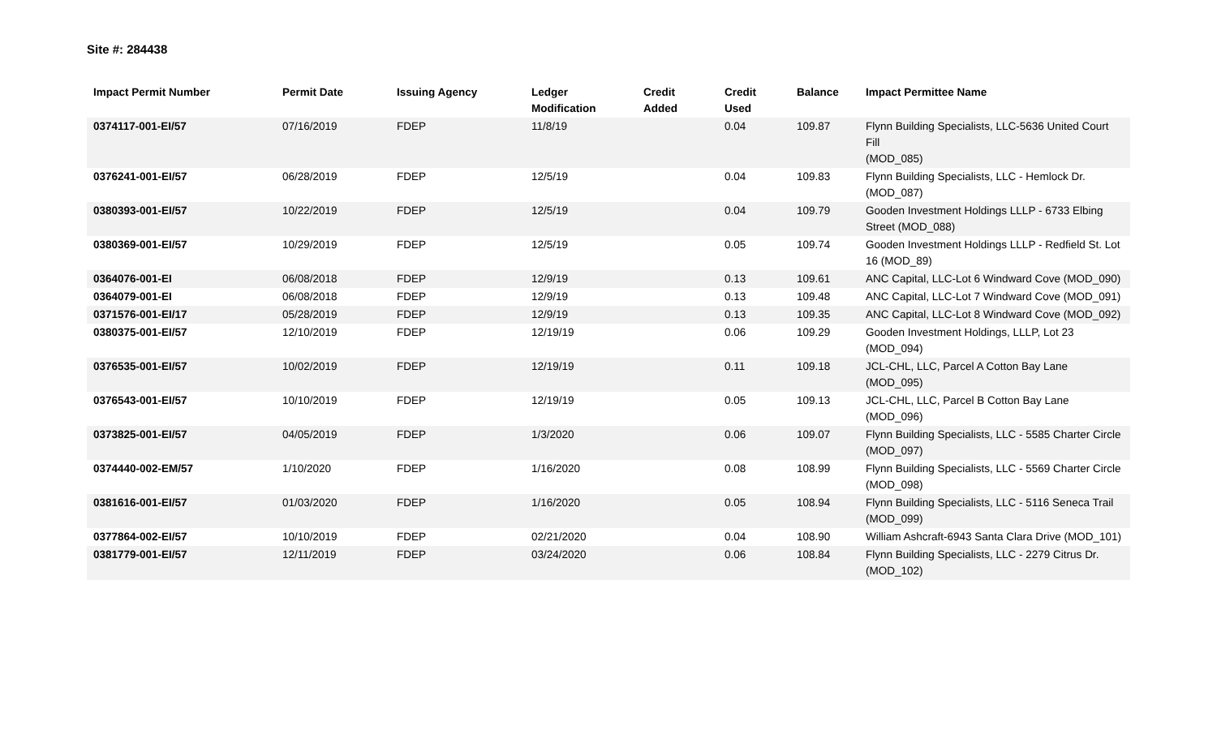Site #: 284438
| Impact Permit Number | Permit Date | Issuing Agency | Ledger Modification | Credit Added | Credit Used | Balance | Impact Permittee Name |
| --- | --- | --- | --- | --- | --- | --- | --- |
| 0374117-001-EI/57 | 07/16/2019 | FDEP | 11/8/19 | | 0.04 | 109.87 | Flynn Building Specialists, LLC-5636 United Court Fill (MOD_085) |
| 0376241-001-EI/57 | 06/28/2019 | FDEP | 12/5/19 | | 0.04 | 109.83 | Flynn Building Specialists, LLC - Hemlock Dr. (MOD_087) |
| 0380393-001-EI/57 | 10/22/2019 | FDEP | 12/5/19 | | 0.04 | 109.79 | Gooden Investment Holdings LLLP - 6733 Elbing Street (MOD_088) |
| 0380369-001-EI/57 | 10/29/2019 | FDEP | 12/5/19 | | 0.05 | 109.74 | Gooden Investment Holdings LLLP - Redfield St. Lot 16 (MOD_89) |
| 0364076-001-EI | 06/08/2018 | FDEP | 12/9/19 | | 0.13 | 109.61 | ANC Capital, LLC-Lot 6 Windward Cove (MOD_090) |
| 0364079-001-EI | 06/08/2018 | FDEP | 12/9/19 | | 0.13 | 109.48 | ANC Capital, LLC-Lot 7 Windward Cove (MOD_091) |
| 0371576-001-EI/17 | 05/28/2019 | FDEP | 12/9/19 | | 0.13 | 109.35 | ANC Capital, LLC-Lot 8 Windward Cove (MOD_092) |
| 0380375-001-EI/57 | 12/10/2019 | FDEP | 12/19/19 | | 0.06 | 109.29 | Gooden Investment Holdings, LLLP, Lot 23 (MOD_094) |
| 0376535-001-EI/57 | 10/02/2019 | FDEP | 12/19/19 | | 0.11 | 109.18 | JCL-CHL, LLC, Parcel A Cotton Bay Lane (MOD_095) |
| 0376543-001-EI/57 | 10/10/2019 | FDEP | 12/19/19 | | 0.05 | 109.13 | JCL-CHL, LLC, Parcel B Cotton Bay Lane (MOD_096) |
| 0373825-001-EI/57 | 04/05/2019 | FDEP | 1/3/2020 | | 0.06 | 109.07 | Flynn Building Specialists, LLC - 5585 Charter Circle (MOD_097) |
| 0374440-002-EM/57 | 1/10/2020 | FDEP | 1/16/2020 | | 0.08 | 108.99 | Flynn Building Specialists, LLC - 5569 Charter Circle (MOD_098) |
| 0381616-001-EI/57 | 01/03/2020 | FDEP | 1/16/2020 | | 0.05 | 108.94 | Flynn Building Specialists, LLC - 5116 Seneca Trail (MOD_099) |
| 0377864-002-EI/57 | 10/10/2019 | FDEP | 02/21/2020 | | 0.04 | 108.90 | William Ashcraft-6943 Santa Clara Drive (MOD_101) |
| 0381779-001-EI/57 | 12/11/2019 | FDEP | 03/24/2020 | | 0.06 | 108.84 | Flynn Building Specialists, LLC - 2279 Citrus Dr. (MOD_102) |